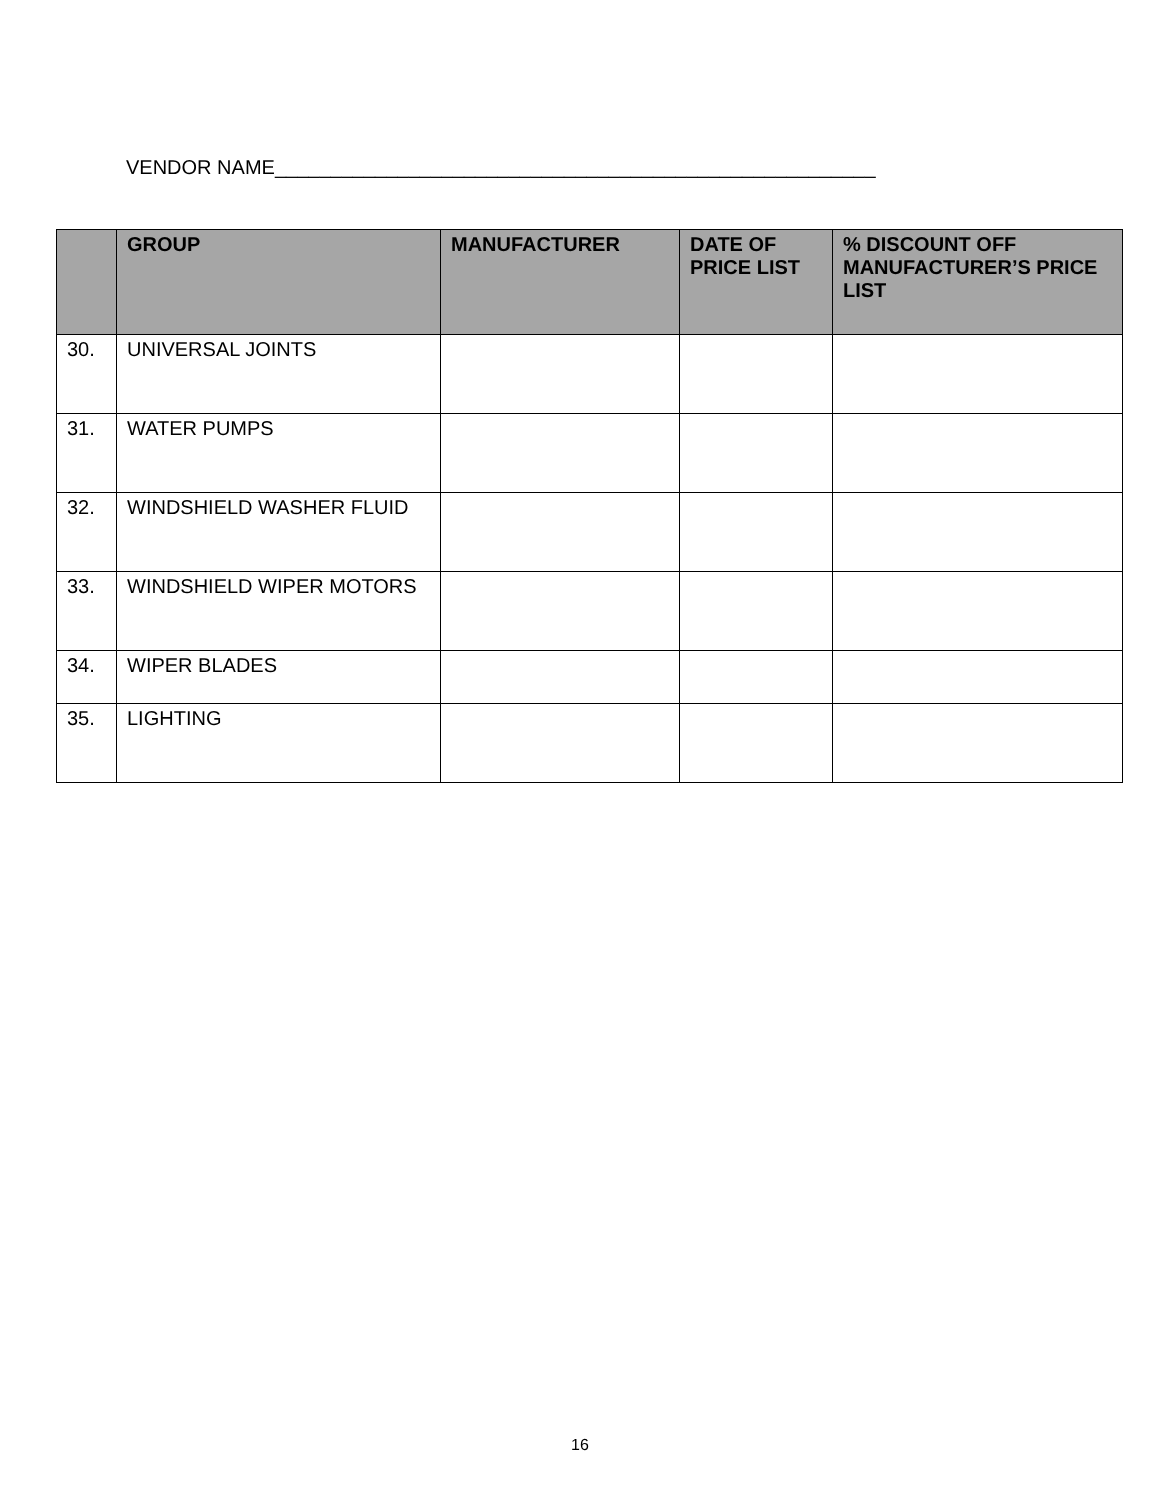VENDOR NAME______________________________________________________
| | GROUP | MANUFACTURER | DATE OF PRICE LIST | % DISCOUNT OFF MANUFACTURER’S PRICE LIST |
| --- | --- | --- | --- | --- |
| 30. | UNIVERSAL JOINTS | | | |
| 31. | WATER PUMPS | | | |
| 32. | WINDSHIELD WASHER FLUID | | | |
| 33. | WINDSHIELD WIPER MOTORS | | | |
| 34. | WIPER BLADES | | | |
| 35. | LIGHTING | | | |
16